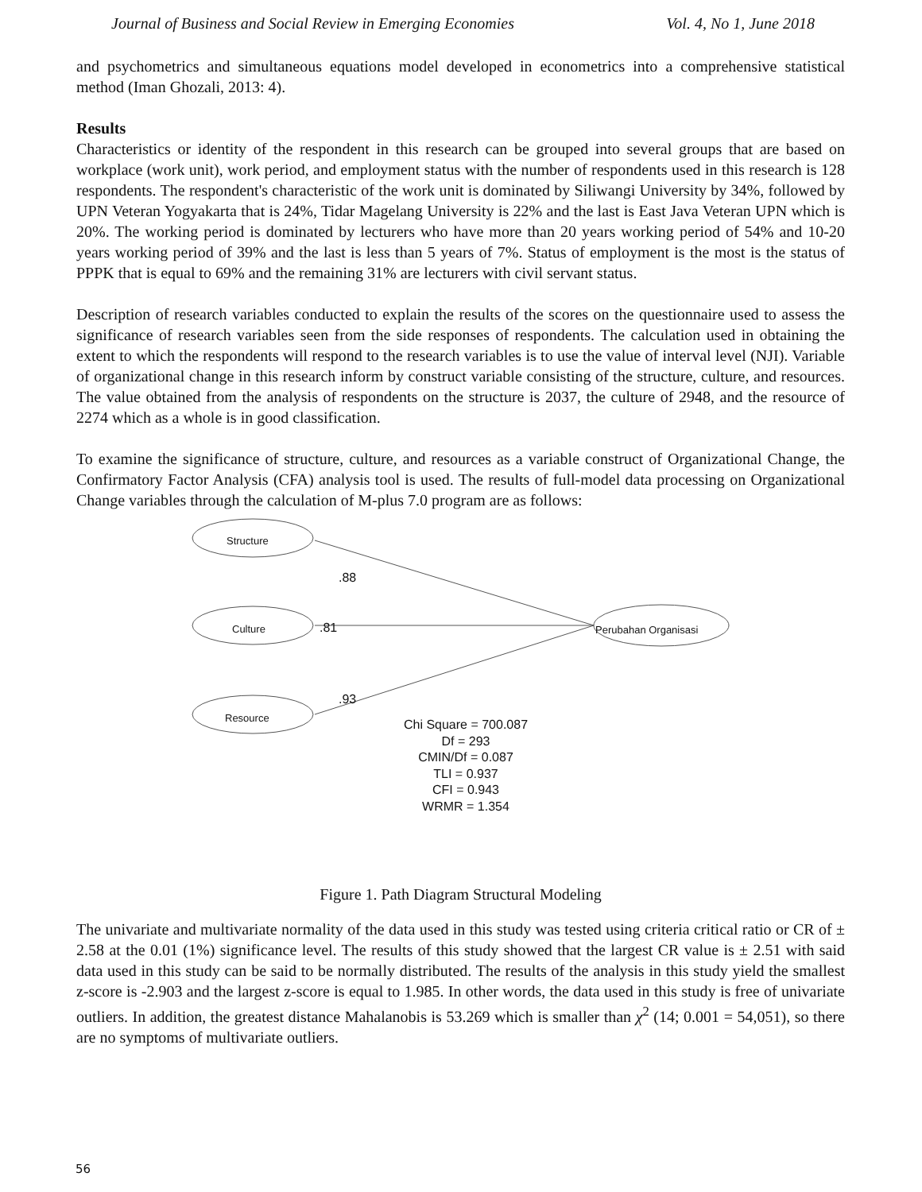Journal of Business and Social Review in Emerging Economies Vol. 4, No 1, June 2018
and psychometrics and simultaneous equations model developed in econometrics into a comprehensive statistical method (Iman Ghozali, 2013: 4).
Results
Characteristics or identity of the respondent in this research can be grouped into several groups that are based on workplace (work unit), work period, and employment status with the number of respondents used in this research is 128 respondents. The respondent's characteristic of the work unit is dominated by Siliwangi University by 34%, followed by UPN Veteran Yogyakarta that is 24%, Tidar Magelang University is 22% and the last is East Java Veteran UPN which is 20%. The working period is dominated by lecturers who have more than 20 years working period of 54% and 10-20 years working period of 39% and the last is less than 5 years of 7%. Status of employment is the most is the status of PPPK that is equal to 69% and the remaining 31% are lecturers with civil servant status.
Description of research variables conducted to explain the results of the scores on the questionnaire used to assess the significance of research variables seen from the side responses of respondents. The calculation used in obtaining the extent to which the respondents will respond to the research variables is to use the value of interval level (NJI). Variable of organizational change in this research inform by construct variable consisting of the structure, culture, and resources. The value obtained from the analysis of respondents on the structure is 2037, the culture of 2948, and the resource of 2274 which as a whole is in good classification.
To examine the significance of structure, culture, and resources as a variable construct of Organizational Change, the Confirmatory Factor Analysis (CFA) analysis tool is used. The results of full-model data processing on Organizational Change variables through the calculation of M-plus 7.0 program are as follows:
Structure
Culture
Resource
Perubahan Organisasi
.88
.81
.93
Chi Square = 700.087
Df = 293
CMIN/Df = 0.087
TLI = 0.937
CFI = 0.943
WRMR = 1.354
Figure 1. Path Diagram Structural Modeling
The univariate and multivariate normality of the data used in this study was tested using criteria critical ratio or CR of ± 2.58 at the 0.01 (1%) significance level. The results of this study showed that the largest CR value is ± 2.51 with said data used in this study can be said to be normally distributed. The results of the analysis in this study yield the smallest z-score is -2.903 and the largest z-score is equal to 1.985. In other words, the data used in this study is free of univariate outliers. In addition, the greatest distance Mahalanobis is 53.269 which is smaller than χ<sup>2</sup> (14; 0.001 = 54,051), so there are no symptoms of multivariate outliers.
56